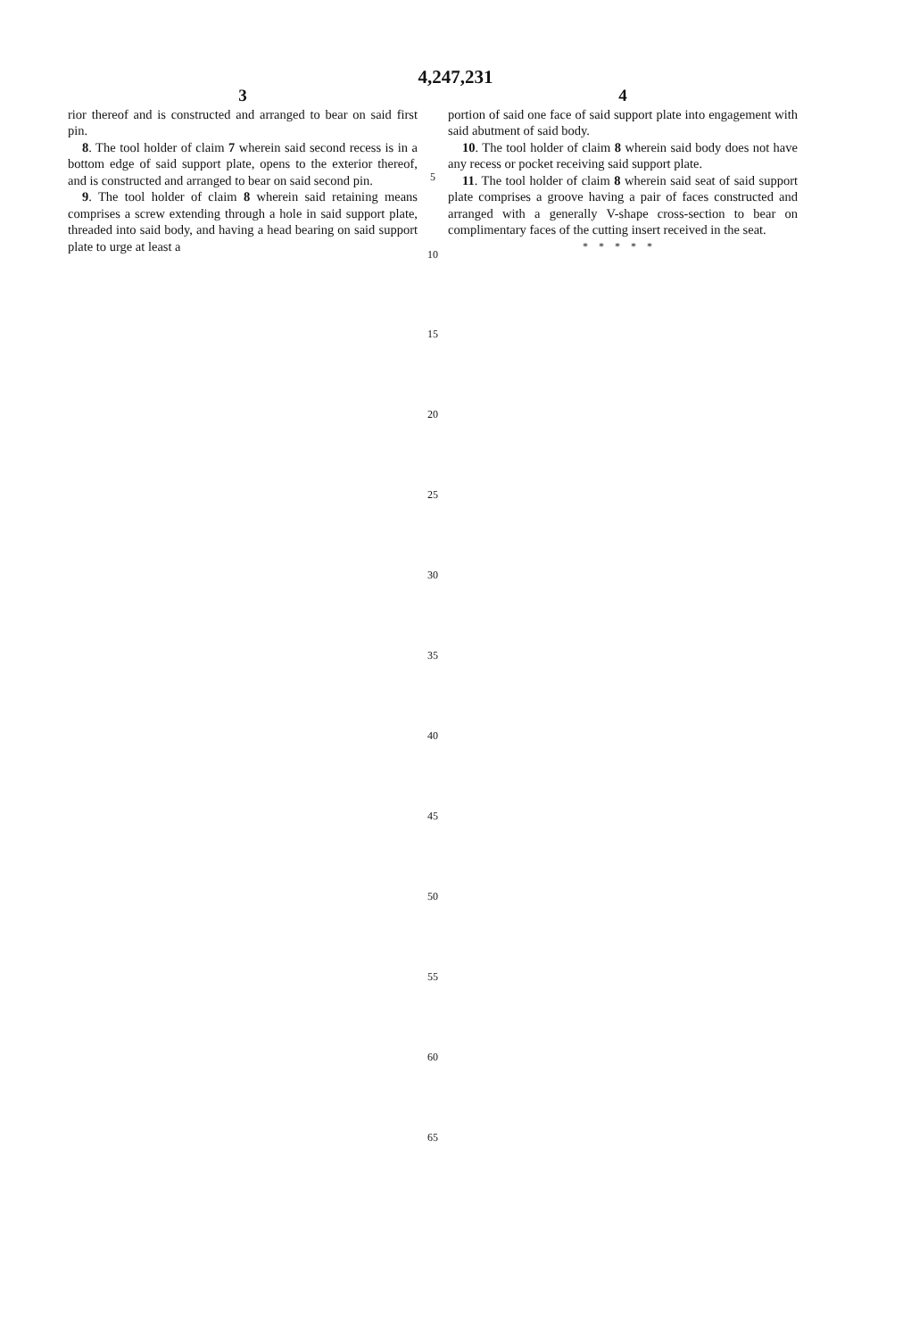4,247,231
3
rior thereof and is constructed and arranged to bear on said first pin.
8. The tool holder of claim 7 wherein said second recess is in a bottom edge of said support plate, opens to the exterior thereof, and is constructed and arranged to bear on said second pin.
9. The tool holder of claim 8 wherein said retaining means comprises a screw extending through a hole in said support plate, threaded into said body, and having a head bearing on said support plate to urge at least a
4
portion of said one face of said support plate into engagement with said abutment of said body.
10. The tool holder of claim 8 wherein said body does not have any recess or pocket receiving said support plate.
11. The tool holder of claim 8 wherein said seat of said support plate comprises a groove having a pair of faces constructed and arranged with a generally V-shape cross-section to bear on complimentary faces of the cutting insert received in the seat.
*****
5
10
15
20
25
30
35
40
45
50
55
60
65